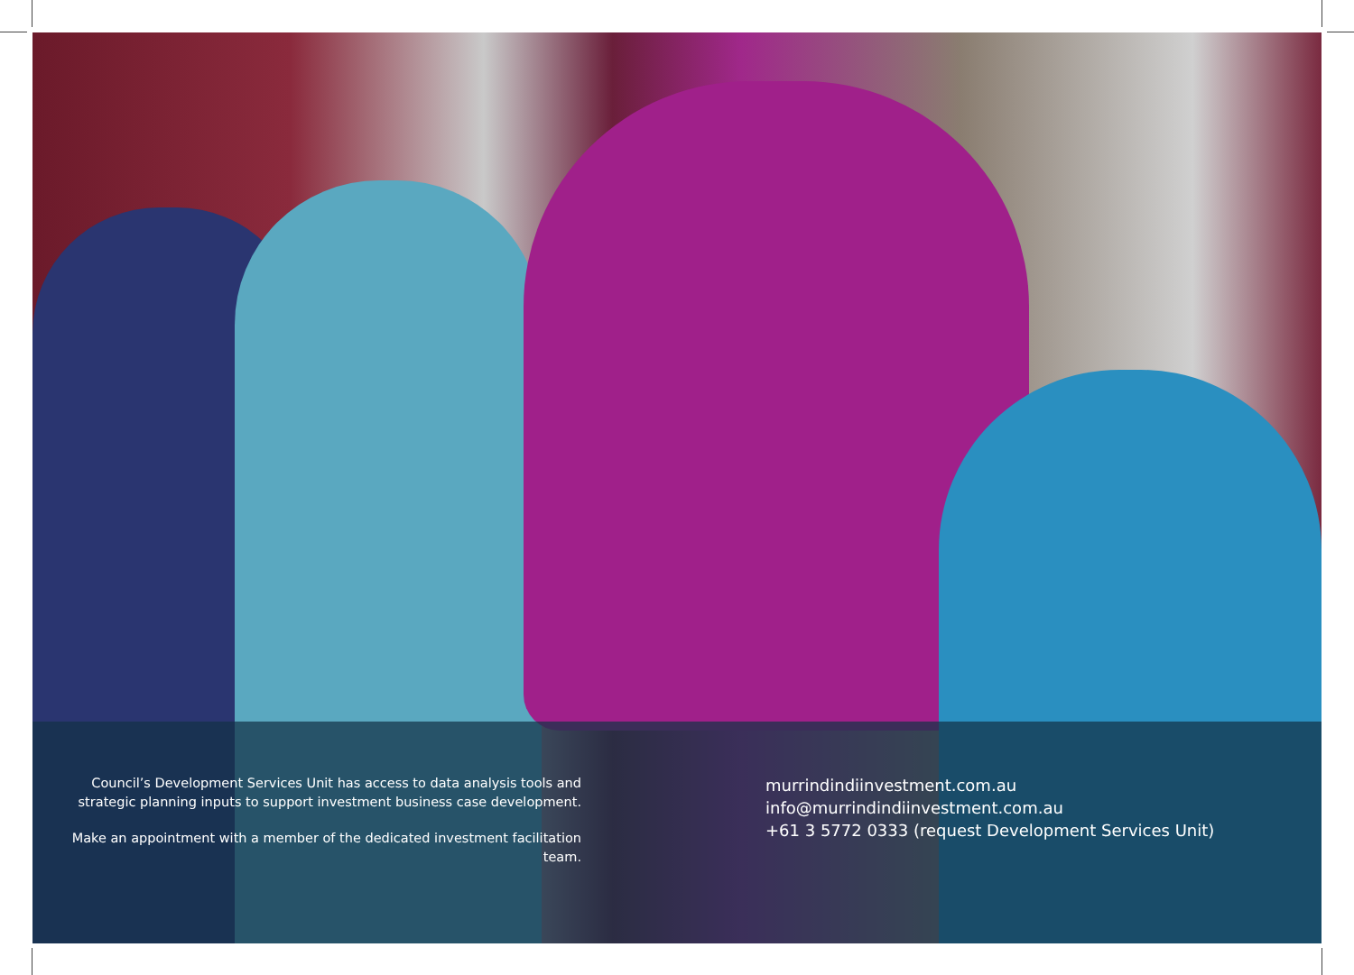Council’s Development Services Unit has access to data analysis tools and strategic planning inputs to support investment business case development.
Make an appointment with a member of the dedicated investment facilitation team.
murrindindiinvestment.com.au
info@murrindindiinvestment.com.au
+61 3 5772 0333 (request Development Services Unit)